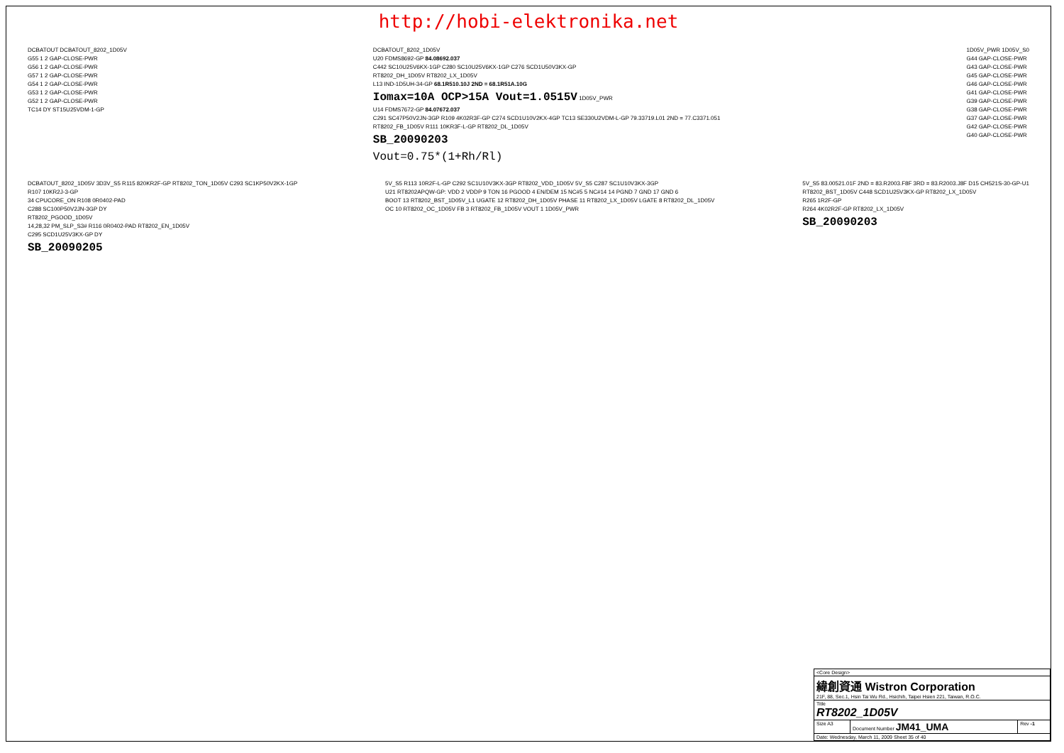http://hobi-elektronika.net
DCBATOUT DCBATOUT_8202_1D05V
G55 1 2 GAP-CLOSE-PWR
G56 1 2 GAP-CLOSE-PWR
G57 1 2 GAP-CLOSE-PWR
G54 1 2 GAP-CLOSE-PWR
G53 1 2 GAP-CLOSE-PWR
G52 1 2 GAP-CLOSE-PWR
TC14 DY ST15U25VDM-1-GP
DCBATOUT_8202_1D05V
U20 FDMS8692-GP 84.08692.037
C442 SC10U25V6KX-1GP C280 SC10U25V6KX-1GP C276 SCD1U50V3KX-GP
RT8202_DH_1D05V RT8202_LX_1D05V
L13 IND-1D5UH-34-GP 68.1R510.10J 2ND = 68.1R51A.10G
Iomax=10A OCP>15A Vout=1.0515V 1D05V_PWR
U14 FDMS7672-GP 84.07672.037
C291 SC47P50V2JN-3GP R109 4K02R3F-GP C274 SCD1U10V2KX-4GP TC13 SE330U2VDM-L-GP 79.33719.L01 2ND = 77.C3371.051
RT8202_FB_1D05V R111 10KR3F-L-GP RT8202_DL_1D05V
SB_20090203
Vout=0.75*(1+Rh/Rl)
1D05V_PWR 1D05V_S0
G44 GAP-CLOSE-PWR
G43 GAP-CLOSE-PWR
G45 GAP-CLOSE-PWR
G46 GAP-CLOSE-PWR
G41 GAP-CLOSE-PWR
G39 GAP-CLOSE-PWR
G38 GAP-CLOSE-PWR
G37 GAP-CLOSE-PWR
G42 GAP-CLOSE-PWR
G40 GAP-CLOSE-PWR
DCBATOUT_8202_1D05V 3D3V_S5 R115 820KR2F-GP RT8202_TON_1D05V C293 SC1KP50V2KX-1GP
R107 10KR2J-3-GP
34 CPUCORE_ON R108 0R0402-PAD
C288 SC100P50V2JN-3GP DY
RT8202_PGOOD_1D05V
14,28,32 PM_SLP_S3# R116 0R0402-PAD RT8202_EN_1D05V
C295 SCD1U25V3KX-GP DY
SB_20090205
5V_S5 R113 10R2F-L-GP C292 SC1U10V3KX-3GP RT8202_VDD_1D05V 5V_S5 C287 SC1U10V3KX-3GP
U21 RT8202APQW-GP: VDD 2 VDDP 9 TON 16 PGOOD 4 EN/DEM 15 NC#5 5 NC#14 14 PGND 7 GND 17 GND 6
BOOT 13 RT8202_BST_1D05V_L1 UGATE 12 RT8202_DH_1D05V PHASE 11 RT8202_LX_1D05V LGATE 8 RT8202_DL_1D05V
OC 10 RT8202_OC_1D05V FB 3 RT8202_FB_1D05V VOUT 1 1D05V_PWR
5V_S5 83.00521.01F 2ND = 83.R2003.F8F 3RD = 83.R2003.J8F D15 CH521S-30-GP-U1
RT8202_BST_1D05V C448 SCD1U25V3KX-GP RT8202_LX_1D05V
R265 1R2F-GP
R264 4K02R2F-GP RT8202_LX_1D05V
SB_20090203
| <Core Design> | | |
| 緯創資通 Wistron Corporation 21F, 88, Sec.1, Hsin Tai Wu Rd., Hsichih, Taipei Hsien 221, Taiwan, R.O.C. | | |
| Title RT8202_1D05V | | |
| Size A3 | Document Number JM41_UMA | Rev -1 |
| Date: Wednesday, March 11, 2009 Sheet 35 of 40 | | |